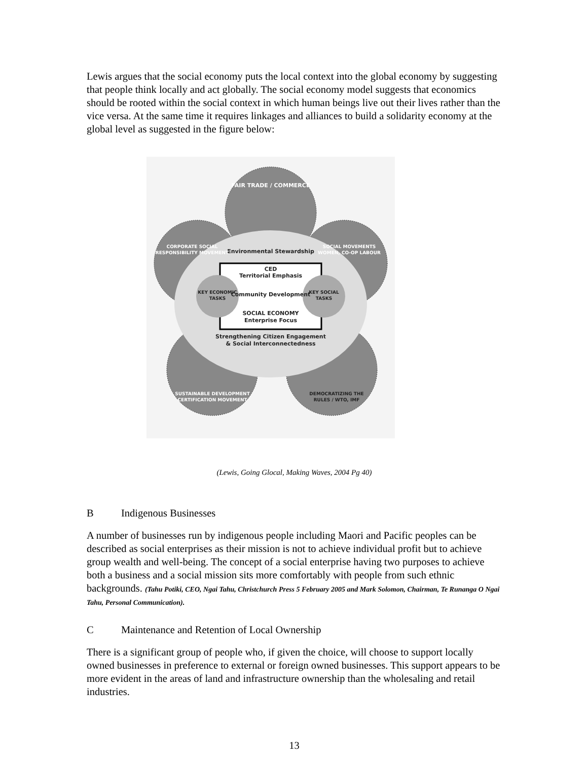Lewis argues that the social economy puts the local context into the global economy by suggesting that people think locally and act globally. The social economy model suggests that economics should be rooted within the social context in which human beings live out their lives rather than the vice versa. At the same time it requires linkages and alliances to build a solidarity economy at the global level as suggested in the figure below:
Environmental Stewardship
CED
Territorial Emphasis
Community Development
SOCIAL ECONOMY
Enterprise Focus
Strengthening Citizen Engagement
& Social Interconnectedness
KEY ECONOMIC
TASKS
KEY SOCIAL
TASKS
FAIR TRADE / COMMERCE
CORPORATE SOCIAL
RESPONSIBILITY MOVEMENT
SOCIAL MOVEMENTS
WOMEN, CO-OP LABOUR
SUSTAINABLE DEVELOPMENT
CERTIFICATION MOVEMENT
DEMOCRATIZING THE
RULES / WTO, IMF
(Lewis, Going Glocal, Making Waves, 2004 Pg 40)
B Indigenous Businesses
A number of businesses run by indigenous people including Maori and Pacific peoples can be described as social enterprises as their mission is not to achieve individual profit but to achieve group wealth and well-being. The concept of a social enterprise having two purposes to achieve both a business and a social mission sits more comfortably with people from such ethnic backgrounds. (Tahu Potiki, CEO, Ngai Tahu, Christchurch Press 5 February 2005 and Mark Solomon, Chairman, Te Runanga O Ngai Tahu, Personal Communication).
C Maintenance and Retention of Local Ownership
There is a significant group of people who, if given the choice, will choose to support locally owned businesses in preference to external or foreign owned businesses. This support appears to be more evident in the areas of land and infrastructure ownership than the wholesaling and retail industries.
13